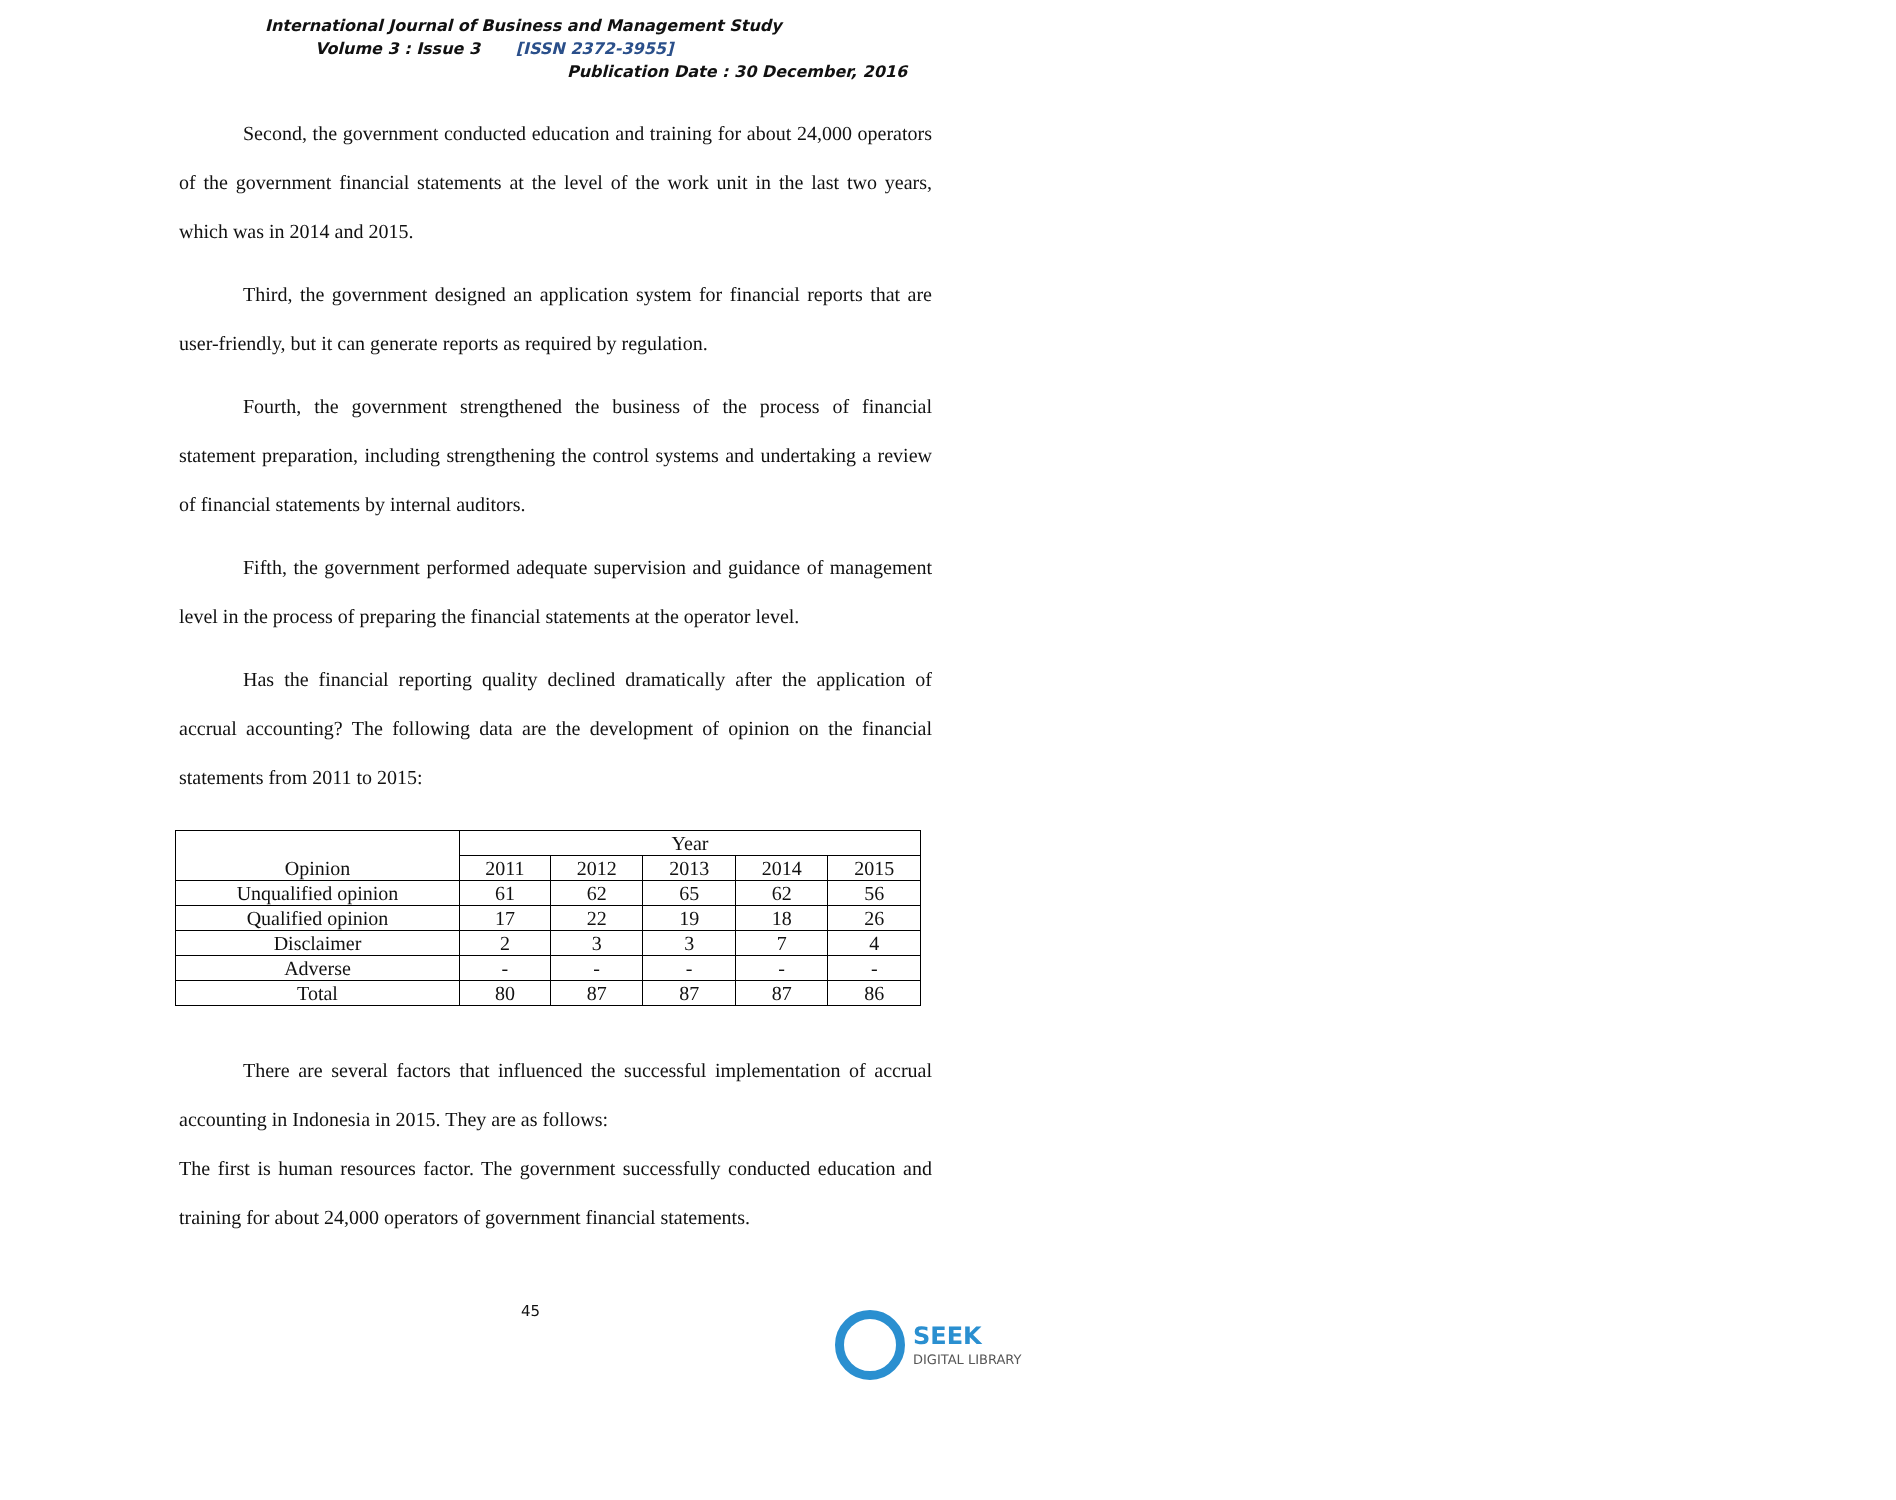International Journal of Business and Management Study
Volume 3 : Issue 3 [ISSN 2372-3955]
Publication Date : 30 December, 2016
Second, the government conducted education and training for about 24,000 operators of the government financial statements at the level of the work unit in the last two years, which was in 2014 and 2015.
Third, the government designed an application system for financial reports that are user-friendly, but it can generate reports as required by regulation.
Fourth, the government strengthened the business of the process of financial statement preparation, including strengthening the control systems and undertaking a review of financial statements by internal auditors.
Fifth, the government performed adequate supervision and guidance of management level in the process of preparing the financial statements at the operator level.
Has the financial reporting quality declined dramatically after the application of accrual accounting? The following data are the development of opinion on the financial statements from 2011 to 2015:
| Opinion | Year | | | | |
| --- | --- | --- | --- | --- | --- |
| | 2011 | 2012 | 2013 | 2014 | 2015 |
| Unqualified opinion | 61 | 62 | 65 | 62 | 56 |
| Qualified opinion | 17 | 22 | 19 | 18 | 26 |
| Disclaimer | 2 | 3 | 3 | 7 | 4 |
| Adverse | - | - | - | - | - |
| Total | 80 | 87 | 87 | 87 | 86 |
There are several factors that influenced the successful implementation of accrual accounting in Indonesia in 2015. They are as follows:
The first is human resources factor. The government successfully conducted education and training for about 24,000 operators of government financial statements.
45
SEEK
DIGITAL LIBRARY